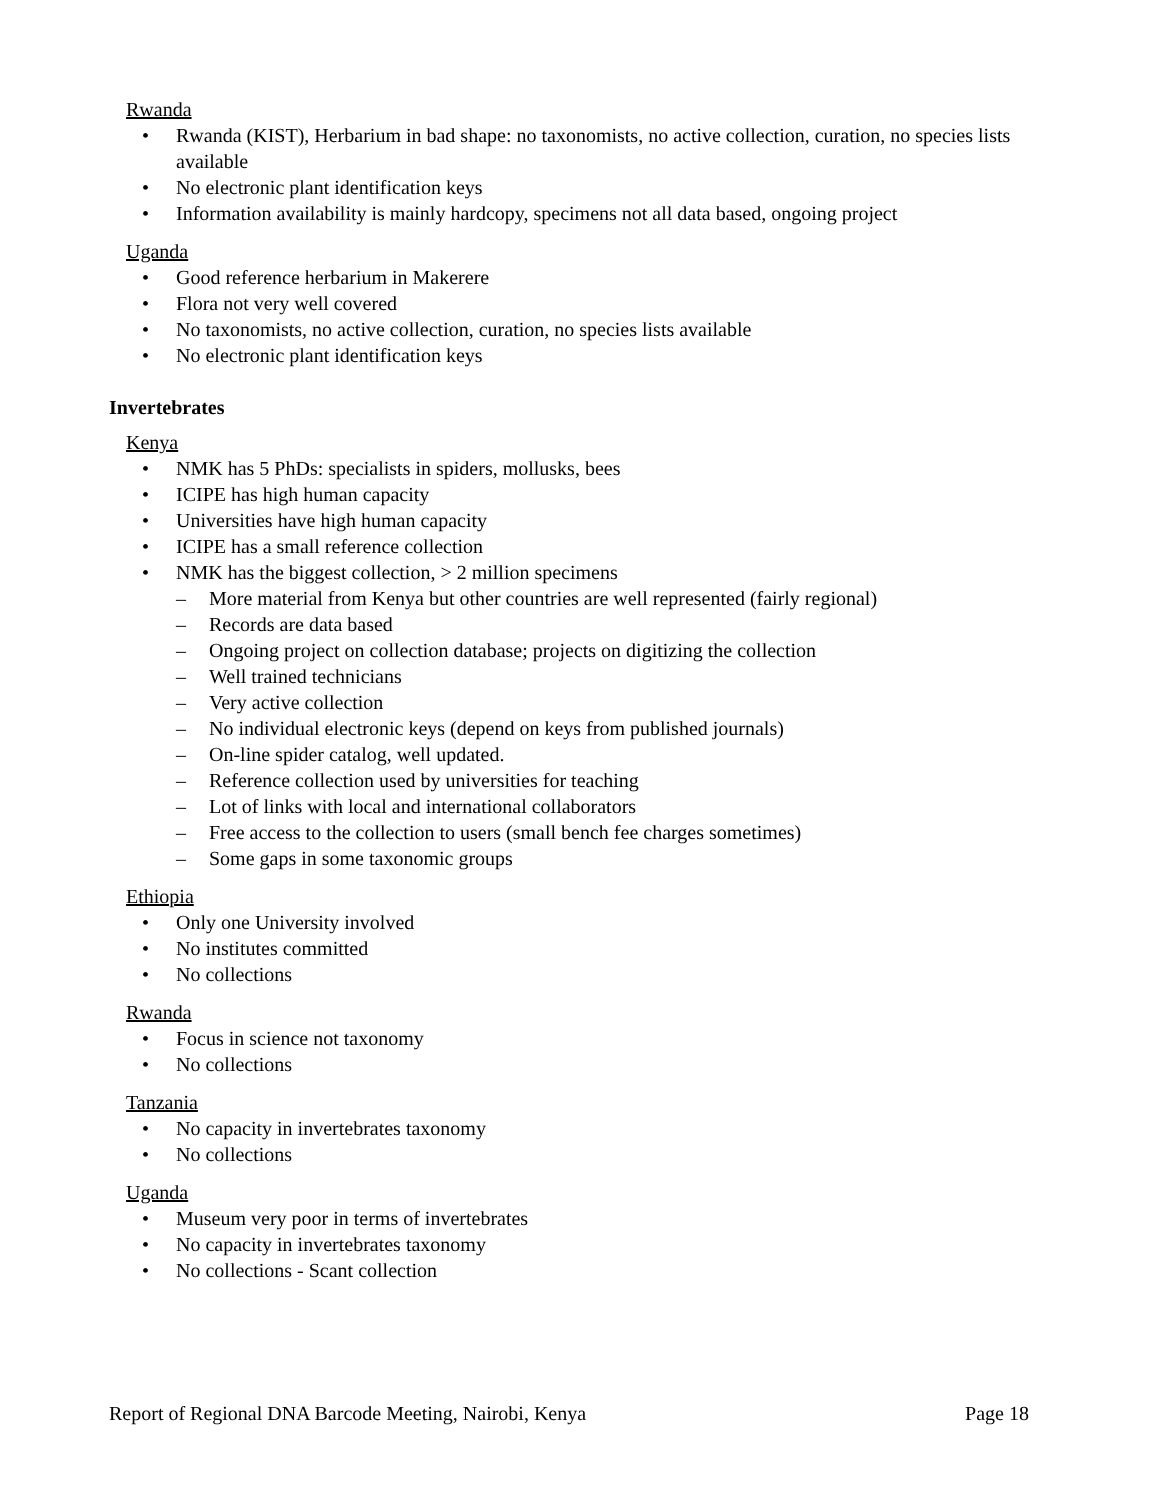Rwanda
• Rwanda (KIST), Herbarium in bad shape: no taxonomists, no active collection, curation, no species lists available
• No electronic plant identification keys
• Information availability is mainly hardcopy, specimens not all data based, ongoing project
Uganda
• Good reference herbarium in Makerere
• Flora not very well covered
• No taxonomists, no active collection, curation, no species lists available
• No electronic plant identification keys
Invertebrates
Kenya
• NMK has 5 PhDs: specialists in spiders, mollusks, bees
• ICIPE has high human capacity
• Universities have high human capacity
• ICIPE has a small reference collection
• NMK has the biggest collection, > 2 million specimens
– More material from Kenya but other countries are well represented (fairly regional)
– Records are data based
– Ongoing project on collection database; projects on digitizing the collection
– Well trained technicians
– Very active collection
– No individual electronic keys (depend on keys from published journals)
– On-line spider catalog, well updated.
– Reference collection used by universities for teaching
– Lot of links with local and international collaborators
– Free access to the collection to users (small bench fee charges sometimes)
– Some gaps in some taxonomic groups
Ethiopia
• Only one University involved
• No institutes committed
• No collections
Rwanda
• Focus in science not taxonomy
• No collections
Tanzania
• No capacity in invertebrates taxonomy
• No collections
Uganda
• Museum very poor in terms of invertebrates
• No capacity in invertebrates taxonomy
• No collections - Scant collection
Report of Regional DNA Barcode Meeting, Nairobi, Kenya Page 18